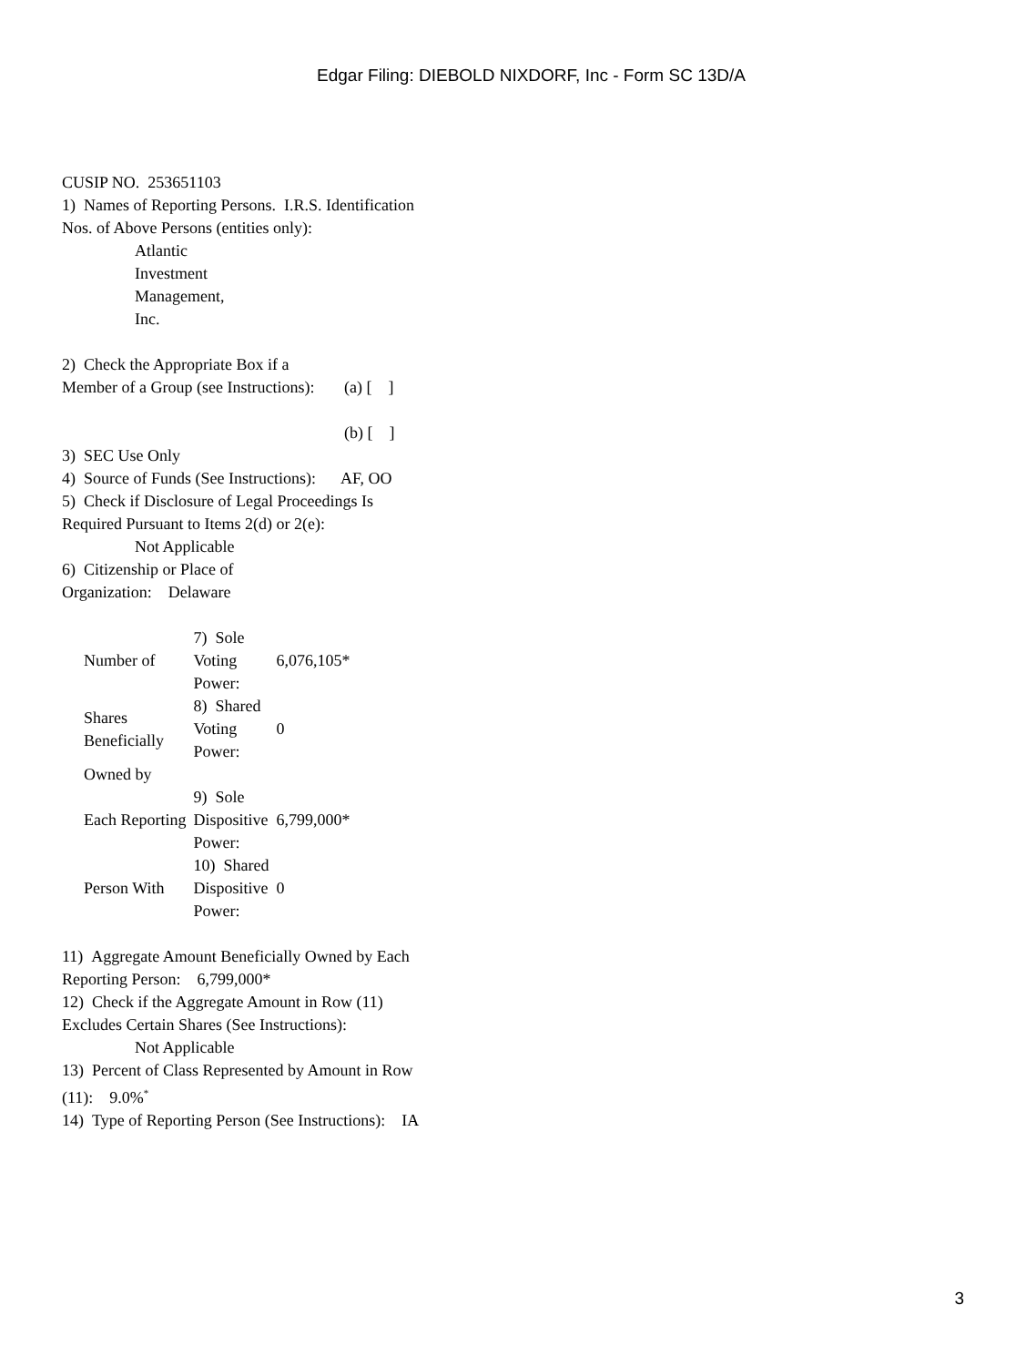Edgar Filing: DIEBOLD NIXDORF, Inc - Form SC 13D/A
CUSIP NO. 253651103
1) Names of Reporting Persons. I.R.S. Identification Nos. of Above Persons (entities only):
Atlantic Investment Management, Inc.
2) Check the Appropriate Box if a Member of a Group (see Instructions):
(a) [ ]
(b) [ ]
3) SEC Use Only
4) Source of Funds (See Instructions): AF, OO
5) Check if Disclosure of Legal Proceedings Is Required Pursuant to Items 2(d) or 2(e):
Not Applicable
6) Citizenship or Place of Organization: Delaware
| Number of | 7) Sole Voting Power: | 6,076,105* |
| | 8) Shared Voting Power: | 0 |
| Shares Beneficially | | |
| Owned by | | |
| Each Reporting | 9) Sole Dispositive Power: | 6,799,000* |
| Person With | 10) Shared Dispositive Power: | 0 |
11) Aggregate Amount Beneficially Owned by Each Reporting Person: 6,799,000*
12) Check if the Aggregate Amount in Row (11) Excludes Certain Shares (See Instructions):
Not Applicable
13) Percent of Class Represented by Amount in Row (11): 9.0%<sup>*</sup>
14) Type of Reporting Person (See Instructions): IA
3